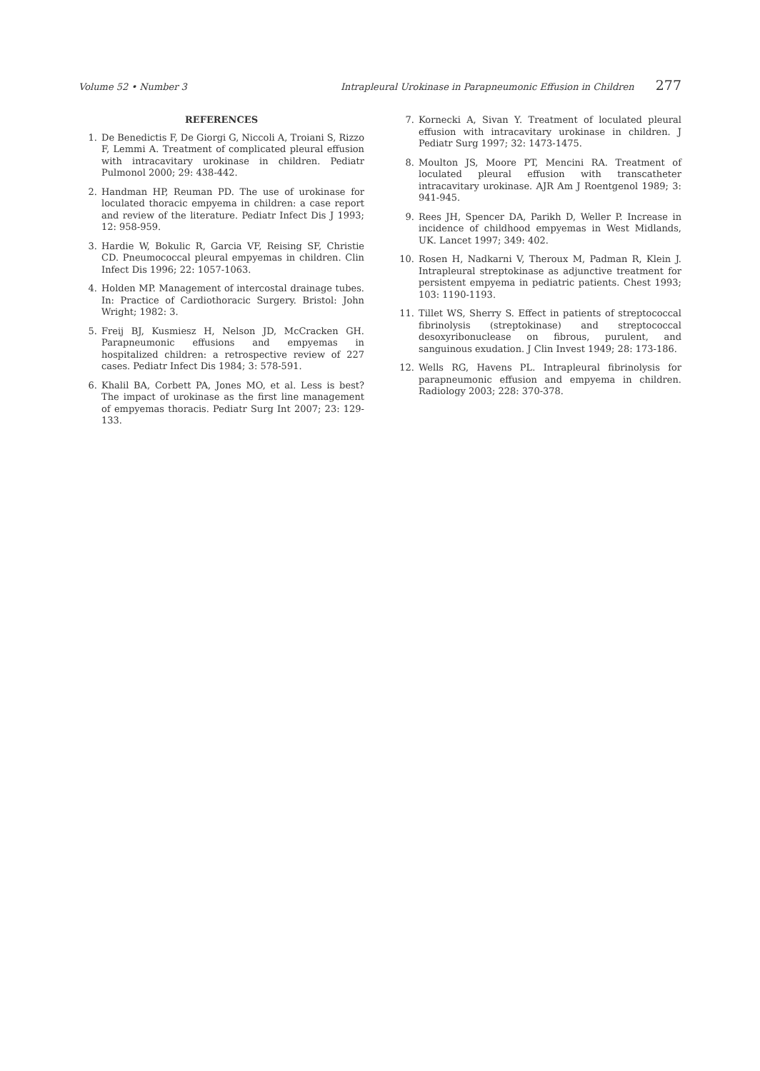Volume 52 • Number 3 Intrapleural Urokinase in Parapneumonic Effusion in Children 277
REFERENCES
1. De Benedictis F, De Giorgi G, Niccoli A, Troiani S, Rizzo F, Lemmi A. Treatment of complicated pleural effusion with intracavitary urokinase in children. Pediatr Pulmonol 2000; 29: 438-442.
2. Handman HP, Reuman PD. The use of urokinase for loculated thoracic empyema in children: a case report and review of the literature. Pediatr Infect Dis J 1993; 12: 958-959.
3. Hardie W, Bokulic R, Garcia VF, Reising SF, Christie CD. Pneumococcal pleural empyemas in children. Clin Infect Dis 1996; 22: 1057-1063.
4. Holden MP. Management of intercostal drainage tubes. In: Practice of Cardiothoracic Surgery. Bristol: John Wright; 1982: 3.
5. Freij BJ, Kusmiesz H, Nelson JD, McCracken GH. Parapneumonic effusions and empyemas in hospitalized children: a retrospective review of 227 cases. Pediatr Infect Dis 1984; 3: 578-591.
6. Khalil BA, Corbett PA, Jones MO, et al. Less is best? The impact of urokinase as the first line management of empyemas thoracis. Pediatr Surg Int 2007; 23: 129-133.
7. Kornecki A, Sivan Y. Treatment of loculated pleural effusion with intracavitary urokinase in children. J Pediatr Surg 1997; 32: 1473-1475.
8. Moulton JS, Moore PT, Mencini RA. Treatment of loculated pleural effusion with transcatheter intracavitary urokinase. AJR Am J Roentgenol 1989; 3: 941-945.
9. Rees JH, Spencer DA, Parikh D, Weller P. Increase in incidence of childhood empyemas in West Midlands, UK. Lancet 1997; 349: 402.
10. Rosen H, Nadkarni V, Theroux M, Padman R, Klein J. Intrapleural streptokinase as adjunctive treatment for persistent empyema in pediatric patients. Chest 1993; 103: 1190-1193.
11. Tillet WS, Sherry S. Effect in patients of streptococcal fibrinolysis (streptokinase) and streptococcal desoxyribonuclease on fibrous, purulent, and sanguinous exudation. J Clin Invest 1949; 28: 173-186.
12. Wells RG, Havens PL. Intrapleural fibrinolysis for parapneumonic effusion and empyema in children. Radiology 2003; 228: 370-378.